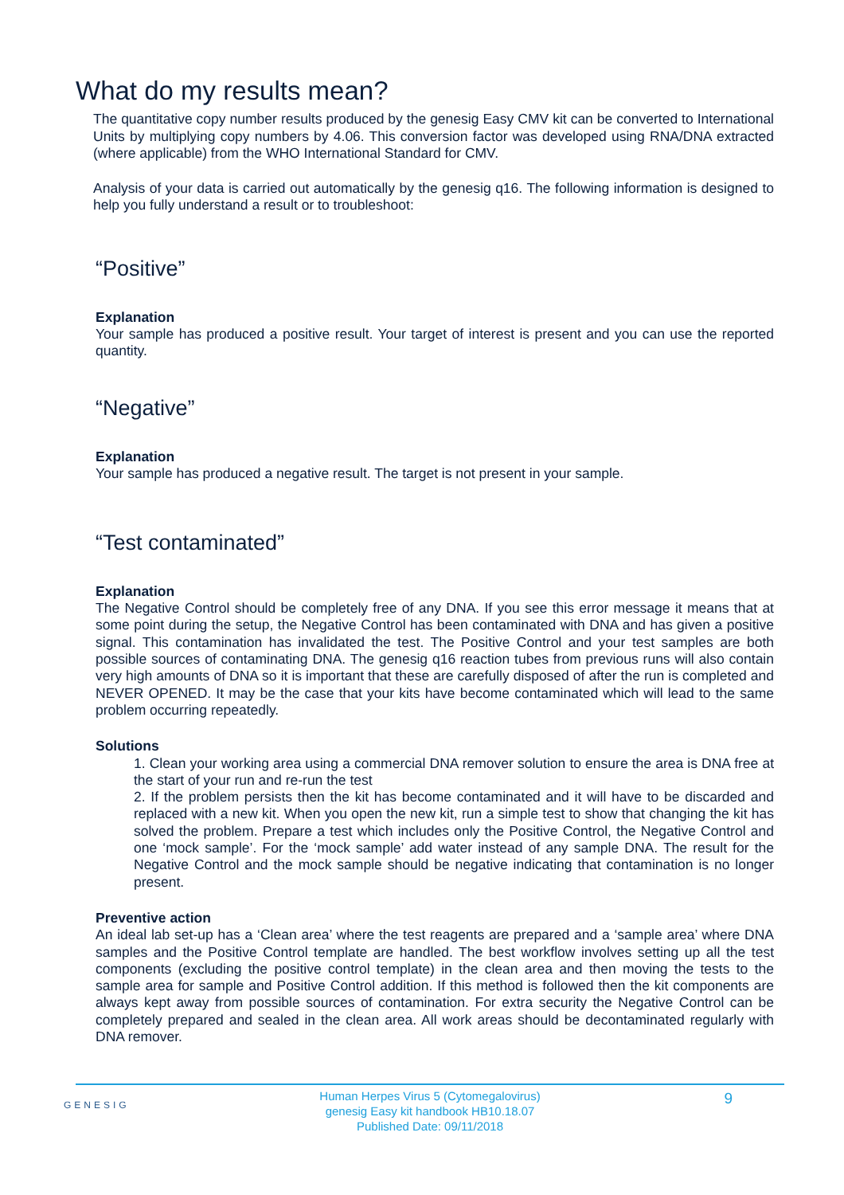What do my results mean?
The quantitative copy number results produced by the genesig Easy CMV kit can be converted to International Units by multiplying copy numbers by 4.06. This conversion factor was developed using RNA/DNA extracted (where applicable) from the WHO International Standard for CMV.
Analysis of your data is carried out automatically by the genesig q16. The following information is designed to help you fully understand a result or to troubleshoot:
“Positive”
Explanation
Your sample has produced a positive result. Your target of interest is present and you can use the reported quantity.
“Negative”
Explanation
Your sample has produced a negative result. The target is not present in your sample.
“Test contaminated”
Explanation
The Negative Control should be completely free of any DNA. If you see this error message it means that at some point during the setup, the Negative Control has been contaminated with DNA and has given a positive signal. This contamination has invalidated the test. The Positive Control and your test samples are both possible sources of contaminating DNA. The genesig q16 reaction tubes from previous runs will also contain very high amounts of DNA so it is important that these are carefully disposed of after the run is completed and NEVER OPENED. It may be the case that your kits have become contaminated which will lead to the same problem occurring repeatedly.
Solutions
1. Clean your working area using a commercial DNA remover solution to ensure the area is DNA free at the start of your run and re-run the test
2. If the problem persists then the kit has become contaminated and it will have to be discarded and replaced with a new kit. When you open the new kit, run a simple test to show that changing the kit has solved the problem. Prepare a test which includes only the Positive Control, the Negative Control and one ‘mock sample’. For the ‘mock sample’ add water instead of any sample DNA. The result for the Negative Control and the mock sample should be negative indicating that contamination is no longer present.
Preventive action
An ideal lab set-up has a ‘Clean area’ where the test reagents are prepared and a ‘sample area’ where DNA samples and the Positive Control template are handled. The best workflow involves setting up all the test components (excluding the positive control template) in the clean area and then moving the tests to the sample area for sample and Positive Control addition. If this method is followed then the kit components are always kept away from possible sources of contamination. For extra security the Negative Control can be completely prepared and sealed in the clean area. All work areas should be decontaminated regularly with DNA remover.
GENESIG
Human Herpes Virus 5 (Cytomegalovirus)
genesig Easy kit handbook HB10.18.07
Published Date: 09/11/2018
9